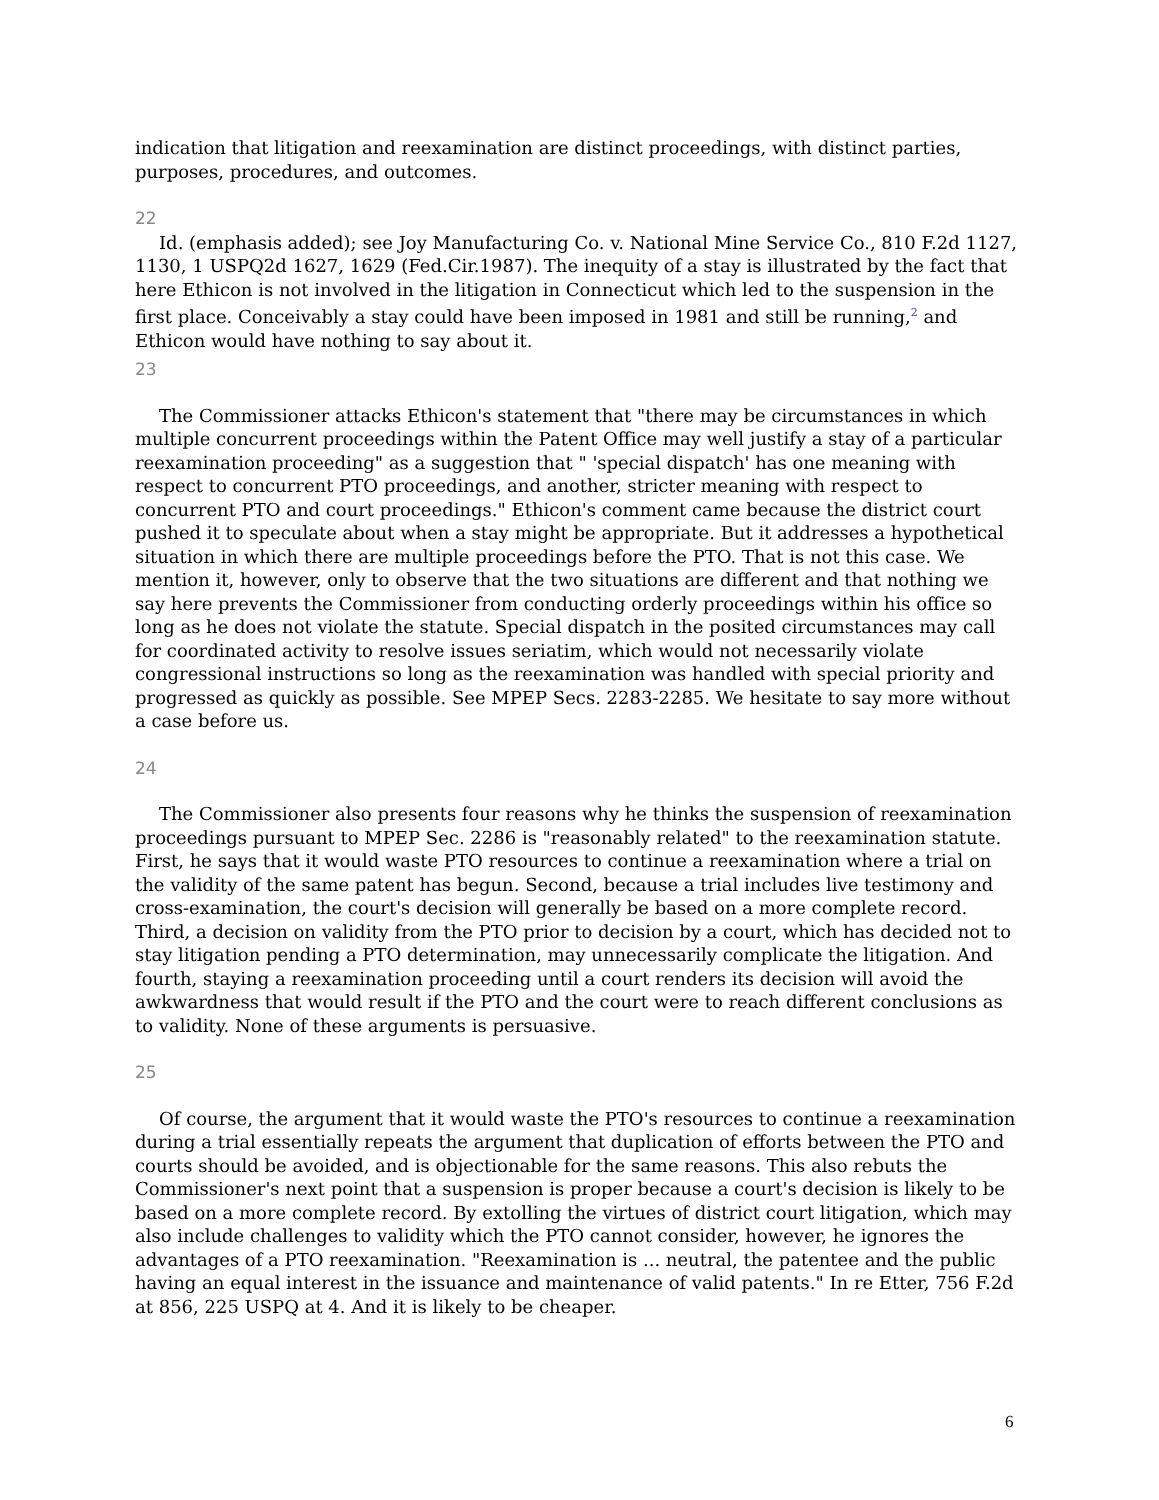indication that litigation and reexamination are distinct proceedings, with distinct parties, purposes, procedures, and outcomes.
22
Id. (emphasis added); see Joy Manufacturing Co. v. National Mine Service Co., 810 F.2d 1127, 1130, 1 USPQ2d 1627, 1629 (Fed.Cir.1987). The inequity of a stay is illustrated by the fact that here Ethicon is not involved in the litigation in Connecticut which led to the suspension in the first place. Conceivably a stay could have been imposed in 1981 and still be running,<sup>2</sup> and Ethicon would have nothing to say about it.
23
The Commissioner attacks Ethicon's statement that "there may be circumstances in which multiple concurrent proceedings within the Patent Office may well justify a stay of a particular reexamination proceeding" as a suggestion that " 'special dispatch' has one meaning with respect to concurrent PTO proceedings, and another, stricter meaning with respect to concurrent PTO and court proceedings." Ethicon's comment came because the district court pushed it to speculate about when a stay might be appropriate. But it addresses a hypothetical situation in which there are multiple proceedings before the PTO. That is not this case. We mention it, however, only to observe that the two situations are different and that nothing we say here prevents the Commissioner from conducting orderly proceedings within his office so long as he does not violate the statute. Special dispatch in the posited circumstances may call for coordinated activity to resolve issues seriatim, which would not necessarily violate congressional instructions so long as the reexamination was handled with special priority and progressed as quickly as possible. See MPEP Secs. 2283-2285. We hesitate to say more without a case before us.
24
The Commissioner also presents four reasons why he thinks the suspension of reexamination proceedings pursuant to MPEP Sec. 2286 is "reasonably related" to the reexamination statute. First, he says that it would waste PTO resources to continue a reexamination where a trial on the validity of the same patent has begun. Second, because a trial includes live testimony and cross-examination, the court's decision will generally be based on a more complete record. Third, a decision on validity from the PTO prior to decision by a court, which has decided not to stay litigation pending a PTO determination, may unnecessarily complicate the litigation. And fourth, staying a reexamination proceeding until a court renders its decision will avoid the awkwardness that would result if the PTO and the court were to reach different conclusions as to validity. None of these arguments is persuasive.
25
Of course, the argument that it would waste the PTO's resources to continue a reexamination during a trial essentially repeats the argument that duplication of efforts between the PTO and courts should be avoided, and is objectionable for the same reasons. This also rebuts the Commissioner's next point that a suspension is proper because a court's decision is likely to be based on a more complete record. By extolling the virtues of district court litigation, which may also include challenges to validity which the PTO cannot consider, however, he ignores the advantages of a PTO reexamination. "Reexamination is ... neutral, the patentee and the public having an equal interest in the issuance and maintenance of valid patents." In re Etter, 756 F.2d at 856, 225 USPQ at 4. And it is likely to be cheaper.
6